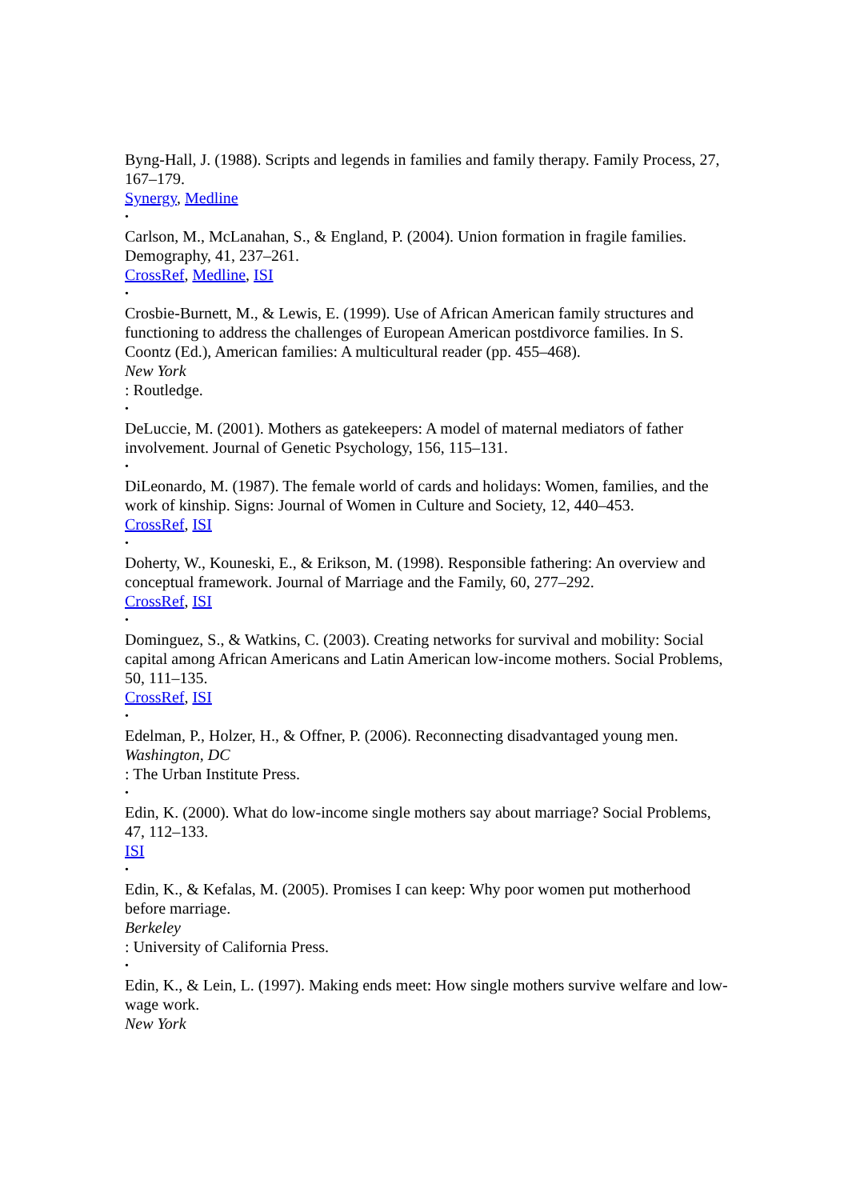Byng-Hall, J. (1988). Scripts and legends in families and family therapy. Family Process, 27, 167–179.
Synergy, Medline
•
Carlson, M., McLanahan, S., & England, P. (2004). Union formation in fragile families. Demography, 41, 237–261.
CrossRef, Medline, ISI
•
Crosbie-Burnett, M., & Lewis, E. (1999). Use of African American family structures and functioning to address the challenges of European American postdivorce families. In S. Coontz (Ed.), American families: A multicultural reader (pp. 455–468).
New York
: Routledge.
•
DeLuccie, M. (2001). Mothers as gatekeepers: A model of maternal mediators of father involvement. Journal of Genetic Psychology, 156, 115–131.
•
DiLeonardo, M. (1987). The female world of cards and holidays: Women, families, and the work of kinship. Signs: Journal of Women in Culture and Society, 12, 440–453.
CrossRef, ISI
•
Doherty, W., Kouneski, E., & Erikson, M. (1998). Responsible fathering: An overview and conceptual framework. Journal of Marriage and the Family, 60, 277–292.
CrossRef, ISI
•
Dominguez, S., & Watkins, C. (2003). Creating networks for survival and mobility: Social capital among African Americans and Latin American low-income mothers. Social Problems, 50, 111–135.
CrossRef, ISI
•
Edelman, P., Holzer, H., & Offner, P. (2006). Reconnecting disadvantaged young men.
Washington, DC
: The Urban Institute Press.
•
Edin, K. (2000). What do low-income single mothers say about marriage? Social Problems, 47, 112–133.
ISI
•
Edin, K., & Kefalas, M. (2005). Promises I can keep: Why poor women put motherhood before marriage.
Berkeley
: University of California Press.
•
Edin, K., & Lein, L. (1997). Making ends meet: How single mothers survive welfare and low-wage work.
New York